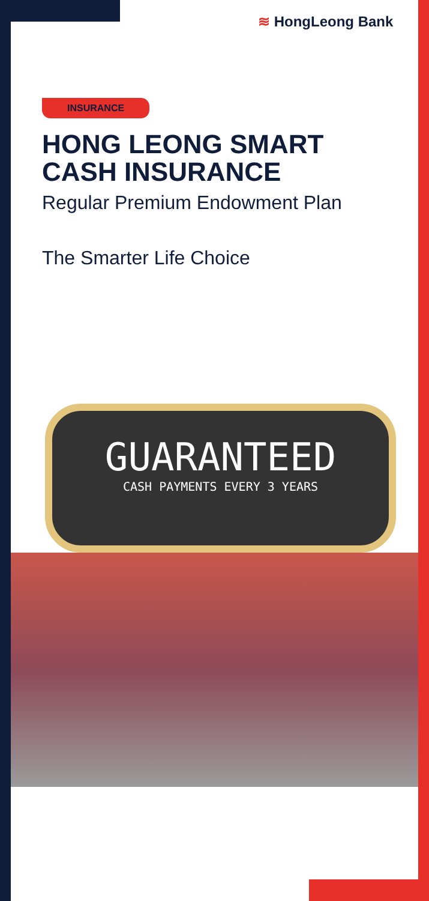≋ HongLeong Bank
INSURANCE
HONG LEONG SMART CASH INSURANCE
Regular Premium Endowment Plan
The Smarter Life Choice
GUARANTEED
CASH PAYMENTS EVERY 3 YEARS